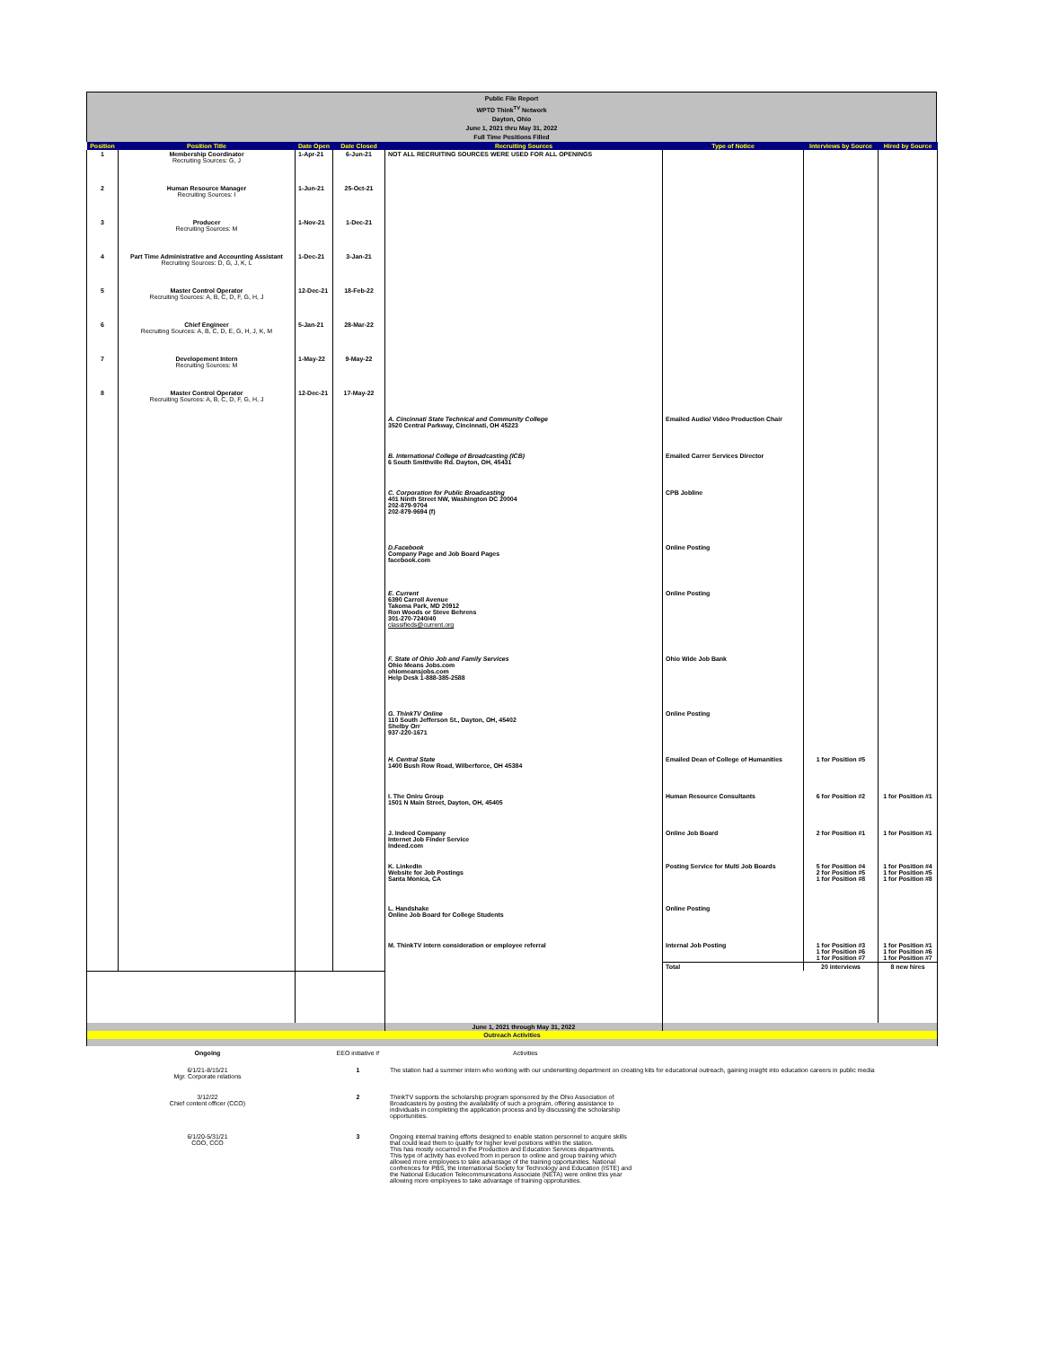Public File Report
WPTD Think<sup>TV</sup> Network
Dayton, Ohio
June 1, 2021 thru May 31, 2022
Full Time Positions Filled
| Position | Position Title | Date Open | Date Closed | Recruiting Sources | Type of Notice | Interviews by Source | Hired by Source |
| --- | --- | --- | --- | --- | --- | --- | --- |
| 1 | Membership Coordinator Recruiting Sources: G, J | 1-Apr-21 | 6-Jun-21 | NOT ALL RECRUITING SOURCES WERE USED FOR ALL OPENINGS | | | |
| 2 | Human Resource Manager Recruiting Sources: I | 1-Jun-21 | 25-Oct-21 | | | | |
| 3 | Producer Recruiting Sources: M | 1-Nov-21 | 1-Dec-21 | | | | |
| 4 | Part Time Administrative and Accounting Assistant Recruiting Sources: D, G, J, K, L | 1-Dec-21 | 3-Jan-21 | | | | |
| 5 | Master Control Operator Recruiting Sources: A, B, C, D, F, G, H, J | 12-Dec-21 | 18-Feb-22 | | | | |
| 6 | Chief Engineer Recruiting Sources: A, B, C, D, E, G, H, J, K, M | 5-Jan-21 | 28-Mar-22 | | | | |
| 7 | Developement Intern Recruiting Sources: M | 1-May-22 | 9-May-22 | | | | |
| 8 | Master Control Operator Recruiting Sources: A, B, C, D, F, G, H, J | 12-Dec-21 | 17-May-22 | | | | |
| | | | | A. Cincinnati State Technical and Community College 3520 Central Parkway, Cincinnati, OH 45223 | Emailed Audio/ Video Production Chair | | |
| | | | | B. International College of Broadcasting (ICB) 6 South Smithville Rd. Dayton, OH, 45431 | Emailed Carrer Services Director | | |
| | | | | C. Corporation for Public Broadcasting 401 Ninth Street NW, Washington DC 20004 202-879-9704 202-879-9694 (f) | CPB Jobline | | |
| | | | | D.Facebook Company Page and Job Board Pages facebook.com | Online Posting | | |
| | | | | E. Current 6390 Carroll Avenue Takoma Park, MD 20912 Ron Woods or Steve Behrens 301-270-7240/40 classifieds@current.org | Online Posting | | |
| | | | | F. State of Ohio Job and Family Services Ohio Means Jobs.com ohiomeansjobs.com Help Desk 1-888-385-2588 | Ohio Wide Job Bank | | |
| | | | | G. ThinkTV Online 110 South Jefferson St., Dayton, OH, 45402 Shelby Orr 937-220-1671 | Online Posting | | |
| | | | | H. Central State 1400 Bush Row Road, Wilberforce, OH 45384 | Emailed Dean of College of Humanities | 1 for Position #5 | |
| | | | | I. The Oniru Group 1501 N Main Street, Dayton, OH, 45405 | Human Resource Consultants | 6 for Position #2 | 1 for Position #1 |
| | | | | J. Indeed Company Internet Job Finder Service Indeed.com | Online Job Board | 2 for Position #1 | 1 for Position #1 |
| | | | | K. LinkedIn Website for Job Postings Santa Monica, CA | Posting Service for Multi Job Boards | 5 for Position #4 2 for Position #5 1 for Position #8 | 1 for Position #4 1 for Position #5 1 for Position #8 |
| | | | | L. Handshake Online Job Board for College Students | Online Posting | | |
| | | | | M. ThinkTV intern consideration or employee referral | Internal Job Posting | 1 for Position #3 1 for Position #6 1 for Position #7 | 1 for Position #1 1 for Position #6 1 for Position #7 |
| | | | | | Total | 20 interviews | 8 new hires |
| | | | | June 1, 2021 through May 31, 2022 | | | |
| Outreach Activities | | | | | | | |
| Ongoing | EEO initiative # | Activities |
| 6/1/21-8/15/21 Mgr. Corporate relations | 1 | The station had a summer intern who working with our underwriting department on creating kits for educational outreach, gaining insight into education careers in public media |
| 3/12/22 Chief content officer (CCO) | 2 | ThinkTV supports the scholarship program sponsored by the Ohio Association of Broadcasters by posting the availability of such a program, offering assistance to individuals in completing the application process and by discussing the scholarship opportunities. |
| 6/1/20-5/31/21 COO, CCO | 3 | Ongoing internal training efforts designed to enable station personnel to acquire skills that could lead them to qualify for higher level positions within the station. This has mostly occurred in the Production and Education Services departments. This type of activity has evolved from in person to online and group training which allowed more employees to take advantage of the training opportunities. National confrences for PBS, the International Society for Technology and Education (ISTE) and the National Education Telecommunications Associate (NETA) were online this year allowing more employees to take advantage of training opprotunities. |